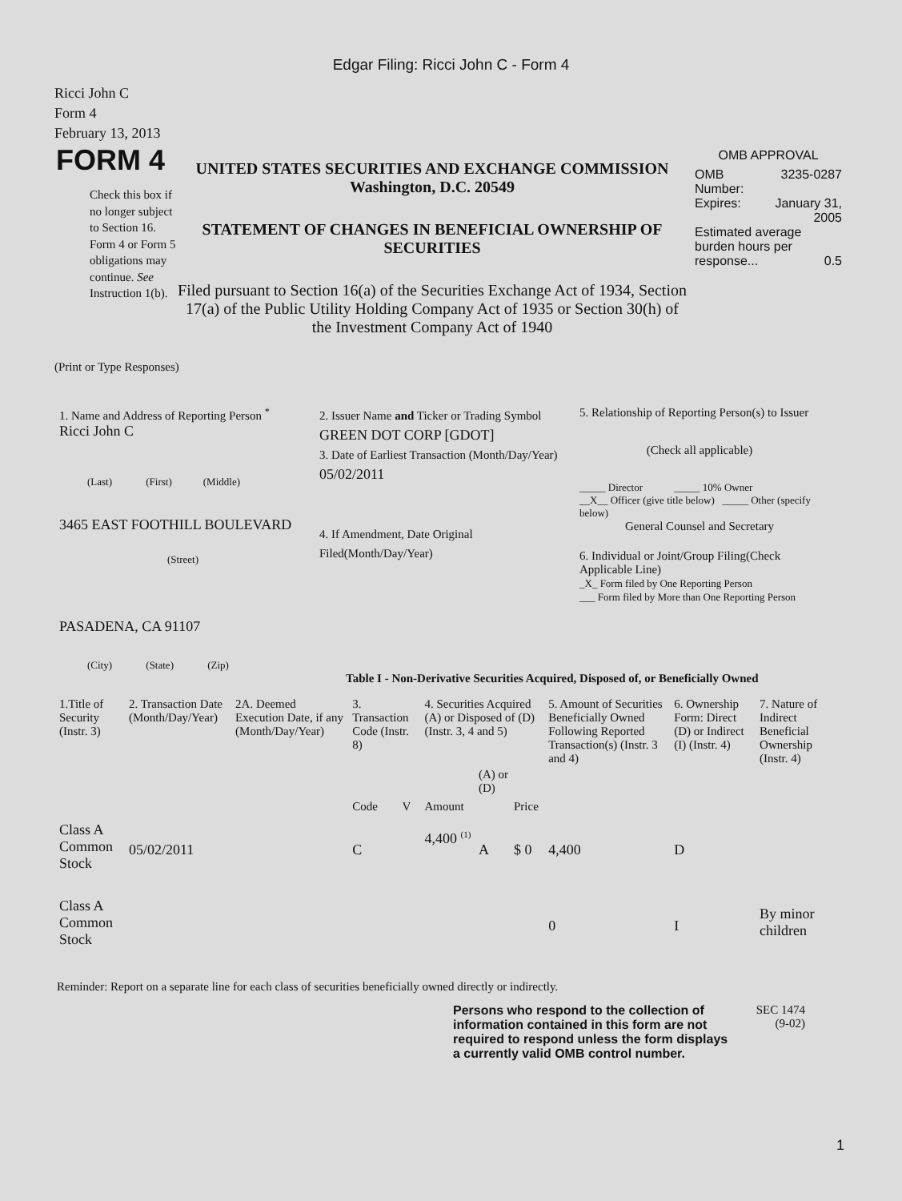Edgar Filing: Ricci John C - Form 4
Ricci John C
Form 4
February 13, 2013
FORM 4
Check this box if no longer subject to Section 16. Form 4 or Form 5 obligations may continue. See Instruction 1(b).
UNITED STATES SECURITIES AND EXCHANGE COMMISSION
Washington, D.C. 20549
STATEMENT OF CHANGES IN BENEFICIAL OWNERSHIP OF SECURITIES
Filed pursuant to Section 16(a) of the Securities Exchange Act of 1934, Section 17(a) of the Public Utility Holding Company Act of 1935 or Section 30(h) of the Investment Company Act of 1940
OMB APPROVAL
| OMB Number: | 3235-0287 |
| Expires: | January 31, 2005 |
| Estimated average burden hours per response... 0.5 | |
(Print or Type Responses)
1. Name and Address of Reporting Person <sup>*</sup>
Ricci John C
(Last) (First) (Middle)
3465 EAST FOOTHILL BOULEVARD
(Street)
PASADENA, CA 91107
(City) (State) (Zip)
2. Issuer Name and Ticker or Trading Symbol
GREEN DOT CORP [GDOT]
3. Date of Earliest Transaction (Month/Day/Year)
05/02/2011
4. If Amendment, Date Original Filed(Month/Day/Year)
5. Relationship of Reporting Person(s) to Issuer
(Check all applicable)
_____ Director _____ 10% Owner
__X__ Officer (give title below) _____ Other (specify below)
General Counsel and Secretary
6. Individual or Joint/Group Filing(Check Applicable Line)
_X_ Form filed by One Reporting Person
___ Form filed by More than One Reporting Person
Table I - Non-Derivative Securities Acquired, Disposed of, or Beneficially Owned
| 1.Title of Security (Instr. 3) | 2. Transaction Date (Month/Day/Year) | 2A. Deemed Execution Date, if any (Month/Day/Year) | 3. Transaction Code (Instr. 8) | | 4. Securities Acquired (A) or Disposed of (D) (Instr. 3, 4 and 5) | | | 5. Amount of Securities Beneficially Owned Following Reported Transaction(s) (Instr. 3 and 4) | 6. Ownership Form: Direct (D) or Indirect (I) (Instr. 4) | 7. Nature of Indirect Beneficial Ownership (Instr. 4) |
| --- | --- | --- | --- | --- | --- | --- | --- | --- | --- | --- |
| | | | Code | V | Amount | (A) or (D) | Price | | | |
| Class A Common Stock | 05/02/2011 | | C | | 4,400 <sup>(1)</sup> | A | $ 0 | 4,400 | D | |
| Class A Common Stock | | | | | | | | 0 | I | By minor children |
Reminder: Report on a separate line for each class of securities beneficially owned directly or indirectly.
Persons who respond to the collection of information contained in this form are not required to respond unless the form displays a currently valid OMB control number.
SEC 1474
(9-02)
1